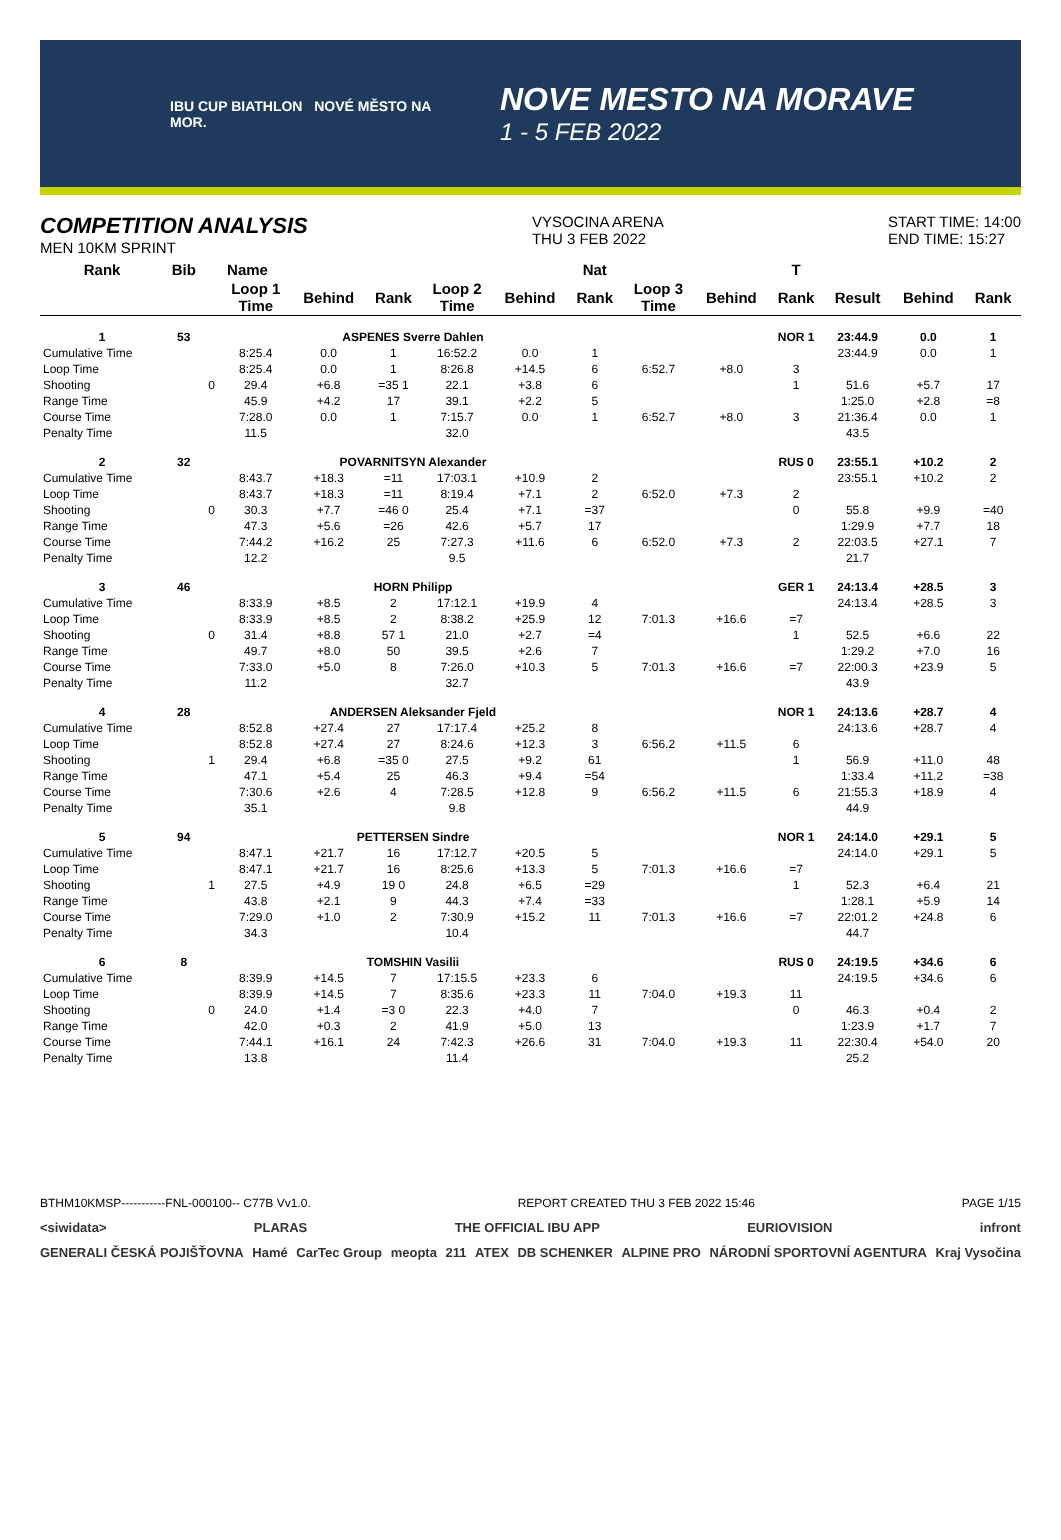IBU CUP BIATHLON NOVÉ MĚSTO NA MOR.
NOVE MESTO NA MORAVE
1 - 5 FEB 2022
COMPETITION ANALYSIS
MEN 10KM SPRINT
VYSOCINA ARENA
THU 3 FEB 2022
START TIME: 14:00
END TIME: 15:27
| Rank | Bib | Name | | | | | | Nat | | | T | | | |
| --- | --- | --- | --- | --- | --- | --- | --- | --- | --- | --- | --- | --- | --- | --- |
| | | | Loop 1 Time | Behind | Rank | Loop 2 Time | Behind | Rank | Loop 3 Time | Behind | Rank | Result | Behind | Rank |
| 1 | 53 | ASPENES Sverre Dahlen | | | | | | | | | NOR 1 | 23:44.9 | 0.0 | 1 |
| Cumulative Time | | | 8:25.4 | 0.0 | 1 | 16:52.2 | 0.0 | 1 | | | | 23:44.9 | 0.0 | 1 |
| Loop Time | | | 8:25.4 | 0.0 | 1 | 8:26.8 | +14.5 | 6 | 6:52.7 | +8.0 | 3 | | | |
| Shooting | | 0 | 29.4 | +6.8 | =35 1 | 22.1 | +3.8 | 6 | | | 1 | 51.6 | +5.7 | 17 |
| Range Time | | | 45.9 | +4.2 | 17 | 39.1 | +2.2 | 5 | | | | 1:25.0 | +2.8 | =8 |
| Course Time | | | 7:28.0 | 0.0 | 1 | 7:15.7 | 0.0 | 1 | 6:52.7 | +8.0 | 3 | 21:36.4 | 0.0 | 1 |
| Penalty Time | | | 11.5 | | | 32.0 | | | | | | 43.5 | | |
| 2 | 32 | POVARNITSYN Alexander | | | | | | | | | RUS 0 | 23:55.1 | +10.2 | 2 |
| Cumulative Time | | | 8:43.7 | +18.3 | =11 | 17:03.1 | +10.9 | 2 | | | | 23:55.1 | +10.2 | 2 |
| Loop Time | | | 8:43.7 | +18.3 | =11 | 8:19.4 | +7.1 | 2 | 6:52.0 | +7.3 | 2 | | | |
| Shooting | | 0 | 30.3 | +7.7 | =46 0 | 25.4 | +7.1 | =37 | | | 0 | 55.8 | +9.9 | =40 |
| Range Time | | | 47.3 | +5.6 | =26 | 42.6 | +5.7 | 17 | | | | 1:29.9 | +7.7 | 18 |
| Course Time | | | 7:44.2 | +16.2 | 25 | 7:27.3 | +11.6 | 6 | 6:52.0 | +7.3 | 2 | 22:03.5 | +27.1 | 7 |
| Penalty Time | | | 12.2 | | | 9.5 | | | | | | 21.7 | | |
| 3 | 46 | HORN Philipp | | | | | | | | | GER 1 | 24:13.4 | +28.5 | 3 |
| Cumulative Time | | | 8:33.9 | +8.5 | 2 | 17:12.1 | +19.9 | 4 | | | | 24:13.4 | +28.5 | 3 |
| Loop Time | | | 8:33.9 | +8.5 | 2 | 8:38.2 | +25.9 | 12 | 7:01.3 | +16.6 | =7 | | | |
| Shooting | | 0 | 31.4 | +8.8 | 57 1 | 21.0 | +2.7 | =4 | | | 1 | 52.5 | +6.6 | 22 |
| Range Time | | | 49.7 | +8.0 | 50 | 39.5 | +2.6 | 7 | | | | 1:29.2 | +7.0 | 16 |
| Course Time | | | 7:33.0 | +5.0 | 8 | 7:26.0 | +10.3 | 5 | 7:01.3 | +16.6 | =7 | 22:00.3 | +23.9 | 5 |
| Penalty Time | | | 11.2 | | | 32.7 | | | | | | 43.9 | | |
| 4 | 28 | ANDERSEN Aleksander Fjeld | | | | | | | | | NOR 1 | 24:13.6 | +28.7 | 4 |
| Cumulative Time | | | 8:52.8 | +27.4 | 27 | 17:17.4 | +25.2 | 8 | | | | 24:13.6 | +28.7 | 4 |
| Loop Time | | | 8:52.8 | +27.4 | 27 | 8:24.6 | +12.3 | 3 | 6:56.2 | +11.5 | 6 | | | |
| Shooting | | 1 | 29.4 | +6.8 | =35 0 | 27.5 | +9.2 | 61 | | | 1 | 56.9 | +11.0 | 48 |
| Range Time | | | 47.1 | +5.4 | 25 | 46.3 | +9.4 | =54 | | | | 1:33.4 | +11.2 | =38 |
| Course Time | | | 7:30.6 | +2.6 | 4 | 7:28.5 | +12.8 | 9 | 6:56.2 | +11.5 | 6 | 21:55.3 | +18.9 | 4 |
| Penalty Time | | | 35.1 | | | 9.8 | | | | | | 44.9 | | |
| 5 | 94 | PETTERSEN Sindre | | | | | | | | | NOR 1 | 24:14.0 | +29.1 | 5 |
| Cumulative Time | | | 8:47.1 | +21.7 | 16 | 17:12.7 | +20.5 | 5 | | | | 24:14.0 | +29.1 | 5 |
| Loop Time | | | 8:47.1 | +21.7 | 16 | 8:25.6 | +13.3 | 5 | 7:01.3 | +16.6 | =7 | | | |
| Shooting | | 1 | 27.5 | +4.9 | 19 0 | 24.8 | +6.5 | =29 | | | 1 | 52.3 | +6.4 | 21 |
| Range Time | | | 43.8 | +2.1 | 9 | 44.3 | +7.4 | =33 | | | | 1:28.1 | +5.9 | 14 |
| Course Time | | | 7:29.0 | +1.0 | 2 | 7:30.9 | +15.2 | 11 | 7:01.3 | +16.6 | =7 | 22:01.2 | +24.8 | 6 |
| Penalty Time | | | 34.3 | | | 10.4 | | | | | | 44.7 | | |
| 6 | 8 | TOMSHIN Vasilii | | | | | | | | | RUS 0 | 24:19.5 | +34.6 | 6 |
| Cumulative Time | | | 8:39.9 | +14.5 | 7 | 17:15.5 | +23.3 | 6 | | | | 24:19.5 | +34.6 | 6 |
| Loop Time | | | 8:39.9 | +14.5 | 7 | 8:35.6 | +23.3 | 11 | 7:04.0 | +19.3 | 11 | | | |
| Shooting | | 0 | 24.0 | +1.4 | =3 0 | 22.3 | +4.0 | 7 | | | 0 | 46.3 | +0.4 | 2 |
| Range Time | | | 42.0 | +0.3 | 2 | 41.9 | +5.0 | 13 | | | | 1:23.9 | +1.7 | 7 |
| Course Time | | | 7:44.1 | +16.1 | 24 | 7:42.3 | +26.6 | 31 | 7:04.0 | +19.3 | 11 | 22:30.4 | +54.0 | 20 |
| Penalty Time | | | 13.8 | | | 11.4 | | | | | | 25.2 | | |
BTHM10KMSP-----------FNL-000100-- C77B Vv1.0. REPORT CREATED THU 3 FEB 2022 15:46 PAGE 1/15
<siwidata> PLARAS THE OFFICIAL IBU APP EURIOVISION infront
GENERALI ČESKÁ POJIŠŤOVNA Hamé CarTec Group meopta 211 ATEX DB SCHENKER ALPINE PRO NÁRODNÍ SPORTOVNÍ AGENTURA Kraj Vysočina